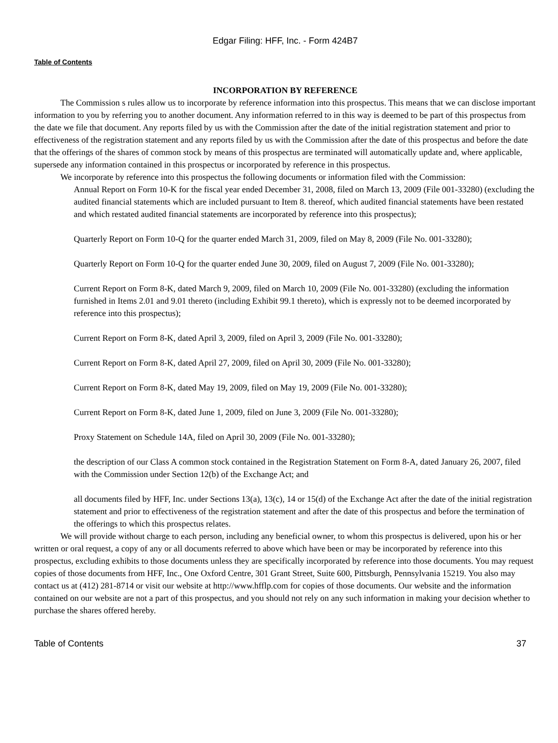Edgar Filing: HFF, Inc. - Form 424B7
Table of Contents
INCORPORATION BY REFERENCE
The Commission s rules allow us to incorporate by reference information into this prospectus. This means that we can disclose important information to you by referring you to another document. Any information referred to in this way is deemed to be part of this prospectus from the date we file that document. Any reports filed by us with the Commission after the date of the initial registration statement and prior to effectiveness of the registration statement and any reports filed by us with the Commission after the date of this prospectus and before the date that the offerings of the shares of common stock by means of this prospectus are terminated will automatically update and, where applicable, supersede any information contained in this prospectus or incorporated by reference in this prospectus.
We incorporate by reference into this prospectus the following documents or information filed with the Commission:
Annual Report on Form 10-K for the fiscal year ended December 31, 2008, filed on March 13, 2009 (File 001-33280) (excluding the audited financial statements which are included pursuant to Item 8. thereof, which audited financial statements have been restated and which restated audited financial statements are incorporated by reference into this prospectus);
Quarterly Report on Form 10-Q for the quarter ended March 31, 2009, filed on May 8, 2009 (File No. 001-33280);
Quarterly Report on Form 10-Q for the quarter ended June 30, 2009, filed on August 7, 2009 (File No. 001-33280);
Current Report on Form 8-K, dated March 9, 2009, filed on March 10, 2009 (File No. 001-33280) (excluding the information furnished in Items 2.01 and 9.01 thereto (including Exhibit 99.1 thereto), which is expressly not to be deemed incorporated by reference into this prospectus);
Current Report on Form 8-K, dated April 3, 2009, filed on April 3, 2009 (File No. 001-33280);
Current Report on Form 8-K, dated April 27, 2009, filed on April 30, 2009 (File No. 001-33280);
Current Report on Form 8-K, dated May 19, 2009, filed on May 19, 2009 (File No. 001-33280);
Current Report on Form 8-K, dated June 1, 2009, filed on June 3, 2009 (File No. 001-33280);
Proxy Statement on Schedule 14A, filed on April 30, 2009 (File No. 001-33280);
the description of our Class A common stock contained in the Registration Statement on Form 8-A, dated January 26, 2007, filed with the Commission under Section 12(b) of the Exchange Act; and
all documents filed by HFF, Inc. under Sections 13(a), 13(c), 14 or 15(d) of the Exchange Act after the date of the initial registration statement and prior to effectiveness of the registration statement and after the date of this prospectus and before the termination of the offerings to which this prospectus relates.
We will provide without charge to each person, including any beneficial owner, to whom this prospectus is delivered, upon his or her written or oral request, a copy of any or all documents referred to above which have been or may be incorporated by reference into this prospectus, excluding exhibits to those documents unless they are specifically incorporated by reference into those documents. You may request copies of those documents from HFF, Inc., One Oxford Centre, 301 Grant Street, Suite 600, Pittsburgh, Pennsylvania 15219. You also may contact us at (412) 281-8714 or visit our website at http://www.hfflp.com for copies of those documents. Our website and the information contained on our website are not a part of this prospectus, and you should not rely on any such information in making your decision whether to purchase the shares offered hereby.
Table of Contents 37